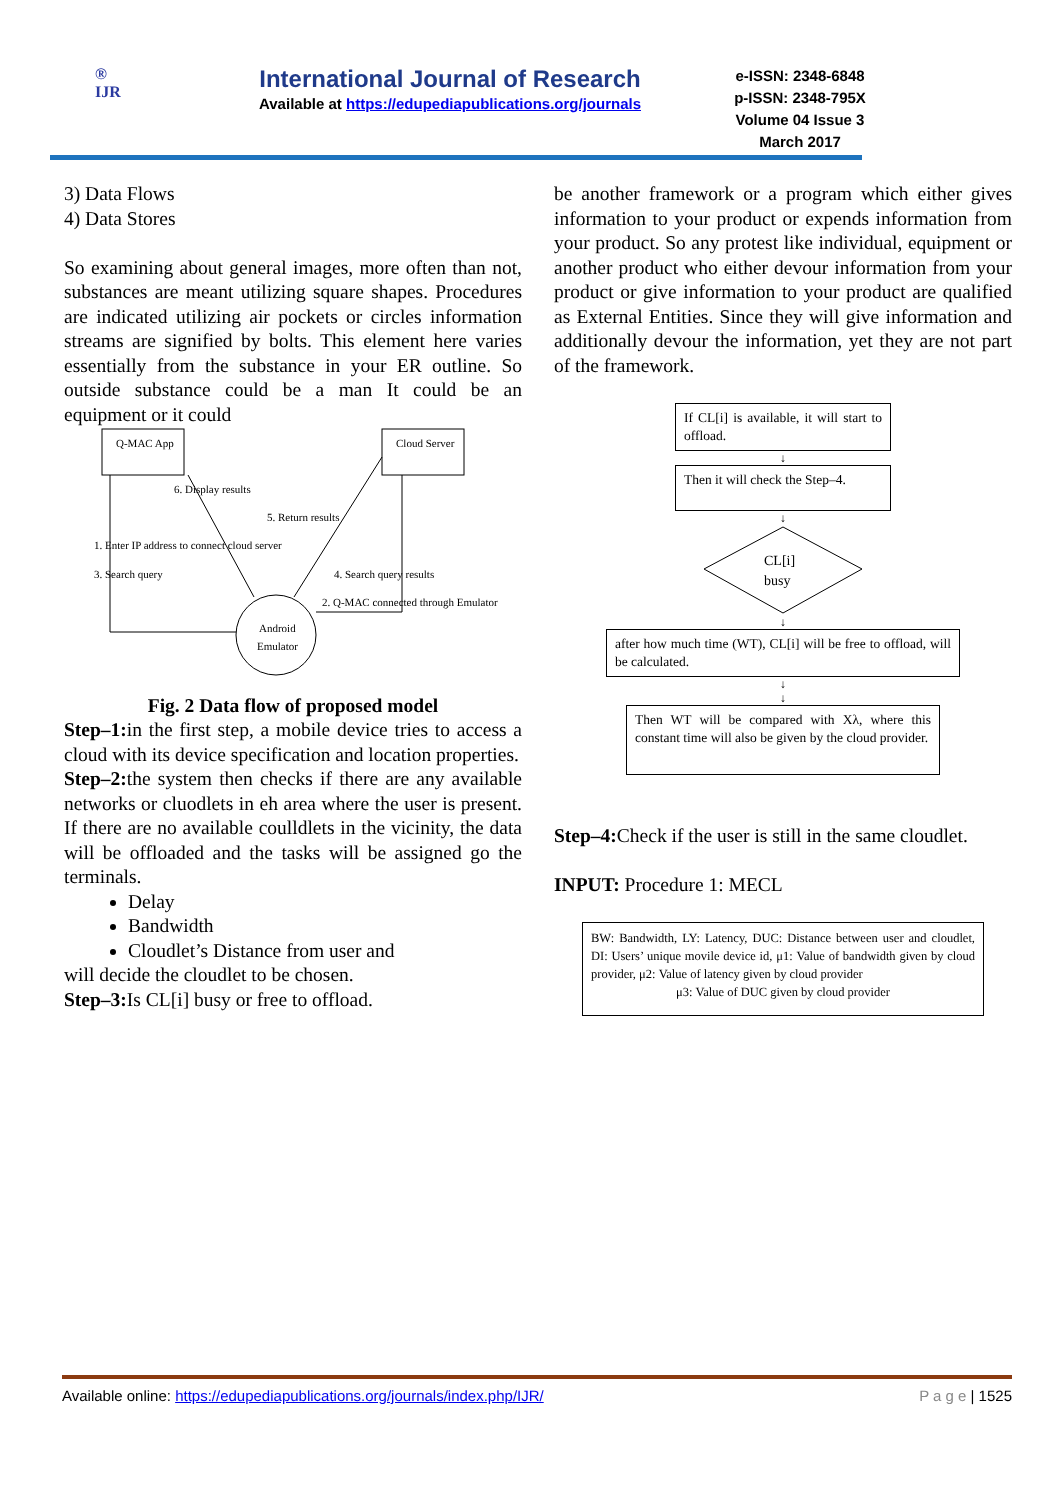®
IJR
International Journal of Research
Available at https://edupediapublications.org/journals
e-ISSN: 2348-6848
p-ISSN: 2348-795X
Volume 04 Issue 3
March 2017
3) Data Flows
4) Data Stores
So examining about general images, more often than not, substances are meant utilizing square shapes. Procedures are indicated utilizing air pockets or circles information streams are signified by bolts. This element here varies essentially from the substance in your ER outline. So outside substance could be a man It could be an equipment or it could
Q-MAC App
Cloud Server
Android
Emulator
6. Display results
5. Return results
1. Enter IP address to connect cloud server
3. Search query
4. Search query results
2. Q-MAC connected through Emulator
Fig. 2 Data flow of proposed model
Step–1: in the first step, a mobile device tries to access a cloud with its device specification and location properties.
Step–2: the system then checks if there are any available networks or cluodlets in eh area where the user is present. If there are no available coulldlets in the vicinity, the data will be offloaded and the tasks will be assigned go the terminals.
Delay
Bandwidth
Cloudlet’s Distance from user and
will decide the cloudlet to be chosen.
Step–3: Is CL[i] busy or free to offload.
be another framework or a program which either gives information to your product or expends information from your product. So any protest like individual, equipment or another product who either devour information from your product or give information to your product are qualified as External Entities. Since they will give information and additionally devour the information, yet they are not part of the framework.
If CL[i] is available, it will start to offload.
↓
Then it will check the Step–4.
↓
CL[i]
busy
↓
after how much time (WT), CL[i] will be free to offload, will be calculated.
↓
↓
Then WT will be compared with Xλ, where this constant time will also be given by the cloud provider.
Step–4: Check if the user is still in the same cloudlet.
INPUT: Procedure 1: MECL
BW: Bandwidth, LY: Latency, DUC: Distance between user and cloudlet, DI: Users’ unique movile device id, μ1: Value of bandwidth given by cloud provider, μ2: Value of latency given by cloud provider
μ3: Value of DUC given by cloud provider
Available online: https://edupediapublications.org/journals/index.php/IJR/ P a g e | 1525